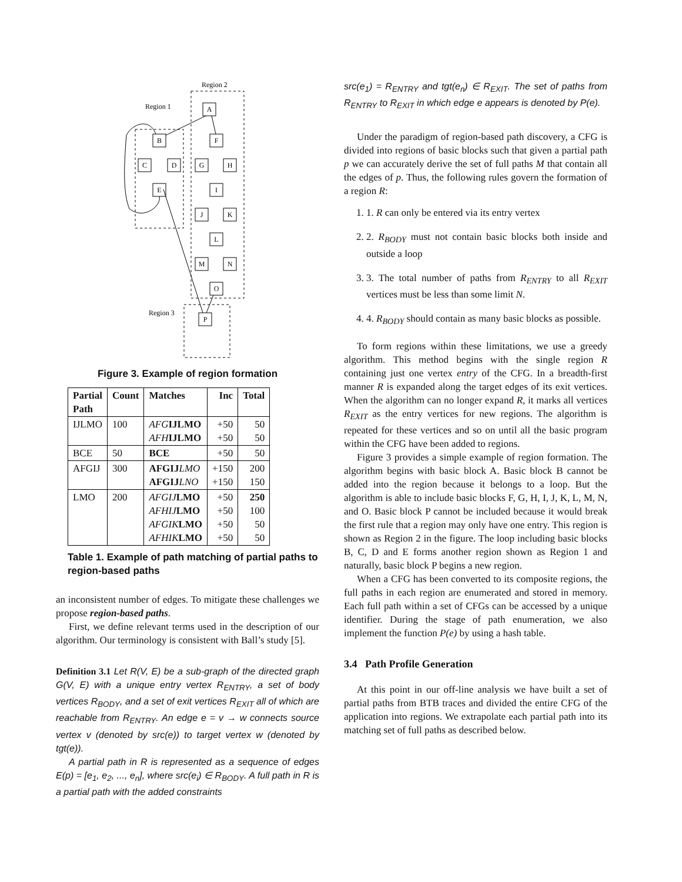Region 2
Region 1
Region 3
A
B
F
C
D
G
H
E
I
J
K
L
M
N
O
P
Figure 3. Example of region formation
| Partial Path | Count | Matches | Inc | Total |
| --- | --- | --- | --- | --- |
| IJLMO | 100 | AFG IJLMO AFH IJLMO | +50 +50 | 50 50 |
| BCE | 50 | BCE | +50 | 50 |
| AFGIJ | 300 | AFGIJ LMO AFGIJ LNO | +150 +150 | 200 150 |
| LMO | 200 | AFGIJ LMO AFHIJ LMO AFGIK LMO AFHIK LMO | +50 +50 +50 +50 | 250 100 50 50 |
Table 1. Example of path matching of partial paths to region-based paths
an inconsistent number of edges. To mitigate these challenges we propose region-based paths.
First, we define relevant terms used in the description of our algorithm. Our terminology is consistent with Ball’s study [5].
Definition 3.1 Let R(V, E) be a sub-graph of the directed graph G(V, E) with a unique entry vertex R<sub>ENTRY</sub>, a set of body vertices R<sub>BODY</sub>, and a set of exit vertices R<sub>EXIT</sub> all of which are reachable from R<sub>ENTRY</sub>. An edge e = v → w connects source vertex v (denoted by src(e)) to target vertex w (denoted by tgt(e)).
A partial path in R is represented as a sequence of edges E(p) = [e<sub>1</sub>, e<sub>2</sub>, ..., e<sub>n</sub>], where src(e<sub>i</sub>) ∈ R<sub>BODY</sub>. A full path in R is a partial path with the added constraints
src(e<sub>1</sub>) = R<sub>ENTRY</sub> and tgt(e<sub>n</sub>) ∈ R<sub>EXIT</sub>. The set of paths from R<sub>ENTRY</sub> to R<sub>EXIT</sub> in which edge e appears is denoted by P(e).
Under the paradigm of region-based path discovery, a CFG is divided into regions of basic blocks such that given a partial path p we can accurately derive the set of full paths M that contain all the edges of p. Thus, the following rules govern the formation of a region R:
1. 1. R can only be entered via its entry vertex
2. 2. R<sub>BODY</sub> must not contain basic blocks both inside and outside a loop
3. 3. The total number of paths from R<sub>ENTRY</sub> to all R<sub>EXIT</sub> vertices must be less than some limit N.
4. 4. R<sub>BODY</sub> should contain as many basic blocks as possible.
To form regions within these limitations, we use a greedy algorithm. This method begins with the single region R containing just one vertex entry of the CFG. In a breadth-first manner R is expanded along the target edges of its exit vertices. When the algorithm can no longer expand R, it marks all vertices R<sub>EXIT</sub> as the entry vertices for new regions. The algorithm is repeated for these vertices and so on until all the basic program within the CFG have been added to regions.
Figure 3 provides a simple example of region formation. The algorithm begins with basic block A. Basic block B cannot be added into the region because it belongs to a loop. But the algorithm is able to include basic blocks F, G, H, I, J, K, L, M, N, and O. Basic block P cannot be included because it would break the first rule that a region may only have one entry. This region is shown as Region 2 in the figure. The loop including basic blocks B, C, D and E forms another region shown as Region 1 and naturally, basic block P begins a new region.
When a CFG has been converted to its composite regions, the full paths in each region are enumerated and stored in memory. Each full path within a set of CFGs can be accessed by a unique identifier. During the stage of path enumeration, we also implement the function P(e) by using a hash table.
3.4 Path Profile Generation
At this point in our off-line analysis we have built a set of partial paths from BTB traces and divided the entire CFG of the application into regions. We extrapolate each partial path into its matching set of full paths as described below.